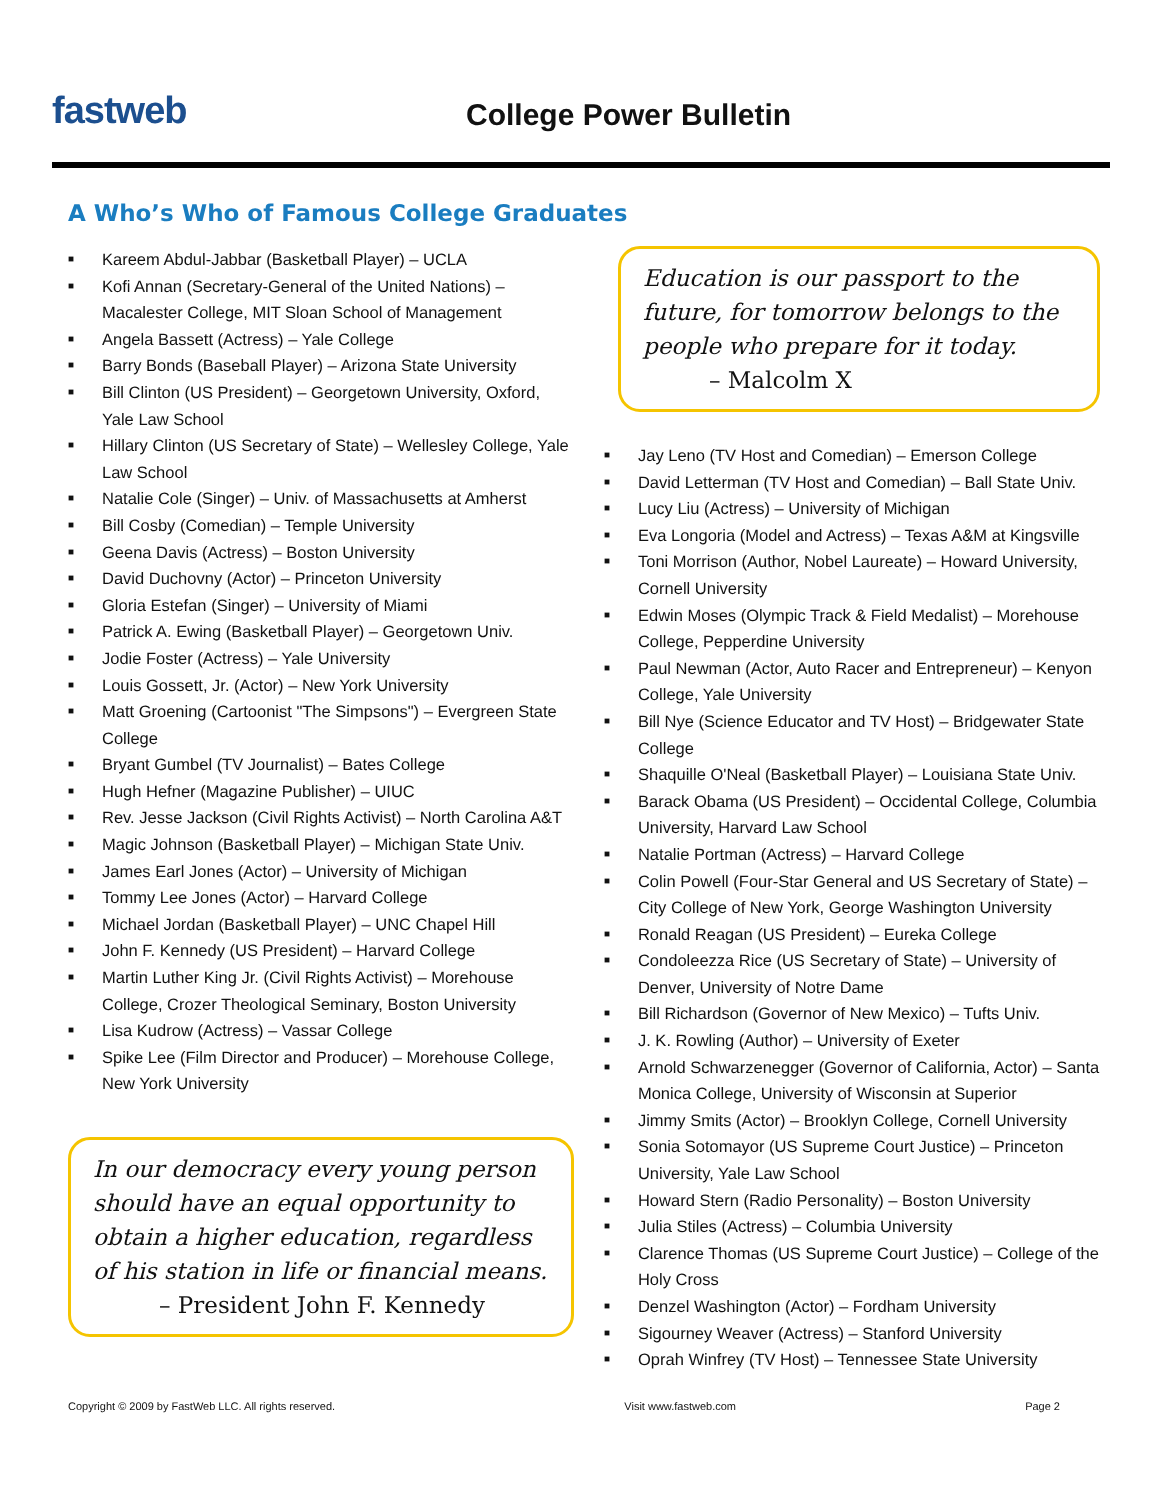fastweb
College Power Bulletin
A Who’s Who of Famous College Graduates
■ Kareem Abdul-Jabbar (Basketball Player) – UCLA
■ Kofi Annan (Secretary-General of the United Nations) – Macalester College, MIT Sloan School of Management
■ Angela Bassett (Actress) – Yale College
■ Barry Bonds (Baseball Player) – Arizona State University
■ Bill Clinton (US President) – Georgetown University, Oxford, Yale Law School
■ Hillary Clinton (US Secretary of State) – Wellesley College, Yale Law School
■ Natalie Cole (Singer) – Univ. of Massachusetts at Amherst
■ Bill Cosby (Comedian) – Temple University
■ Geena Davis (Actress) – Boston University
■ David Duchovny (Actor) – Princeton University
■ Gloria Estefan (Singer) – University of Miami
■ Patrick A. Ewing (Basketball Player) – Georgetown Univ.
■ Jodie Foster (Actress) – Yale University
■ Louis Gossett, Jr. (Actor) – New York University
■ Matt Groening (Cartoonist "The Simpsons") – Evergreen State College
■ Bryant Gumbel (TV Journalist) – Bates College
■ Hugh Hefner (Magazine Publisher) – UIUC
■ Rev. Jesse Jackson (Civil Rights Activist) – North Carolina A&T
■ Magic Johnson (Basketball Player) – Michigan State Univ.
■ James Earl Jones (Actor) – University of Michigan
■ Tommy Lee Jones (Actor) – Harvard College
■ Michael Jordan (Basketball Player) – UNC Chapel Hill
■ John F. Kennedy (US President) – Harvard College
■ Martin Luther King Jr. (Civil Rights Activist) – Morehouse College, Crozer Theological Seminary, Boston University
■ Lisa Kudrow (Actress) – Vassar College
■ Spike Lee (Film Director and Producer) – Morehouse College, New York University
In our democracy every young person should have an equal opportunity to obtain a higher education, regardless of his station in life or financial means.
– President John F. Kennedy
Education is our passport to the future, for tomorrow belongs to the people who prepare for it today.
– Malcolm X
■ Jay Leno (TV Host and Comedian) – Emerson College
■ David Letterman (TV Host and Comedian) – Ball State Univ.
■ Lucy Liu (Actress) – University of Michigan
■ Eva Longoria (Model and Actress) – Texas A&M at Kingsville
■ Toni Morrison (Author, Nobel Laureate) – Howard University, Cornell University
■ Edwin Moses (Olympic Track & Field Medalist) – Morehouse College, Pepperdine University
■ Paul Newman (Actor, Auto Racer and Entrepreneur) – Kenyon College, Yale University
■ Bill Nye (Science Educator and TV Host) – Bridgewater State College
■ Shaquille O'Neal (Basketball Player) – Louisiana State Univ.
■ Barack Obama (US President) – Occidental College, Columbia University, Harvard Law School
■ Natalie Portman (Actress) – Harvard College
■ Colin Powell (Four-Star General and US Secretary of State) – City College of New York, George Washington University
■ Ronald Reagan (US President) – Eureka College
■ Condoleezza Rice (US Secretary of State) – University of Denver, University of Notre Dame
■ Bill Richardson (Governor of New Mexico) – Tufts Univ.
■ J. K. Rowling (Author) – University of Exeter
■ Arnold Schwarzenegger (Governor of California, Actor) – Santa Monica College, University of Wisconsin at Superior
■ Jimmy Smits (Actor) – Brooklyn College, Cornell University
■ Sonia Sotomayor (US Supreme Court Justice) – Princeton University, Yale Law School
■ Howard Stern (Radio Personality) – Boston University
■ Julia Stiles (Actress) – Columbia University
■ Clarence Thomas (US Supreme Court Justice) – College of the Holy Cross
■ Denzel Washington (Actor) – Fordham University
■ Sigourney Weaver (Actress) – Stanford University
■ Oprah Winfrey (TV Host) – Tennessee State University
Copyright © 2009 by FastWeb LLC. All rights reserved. Visit www.fastweb.com Page 2